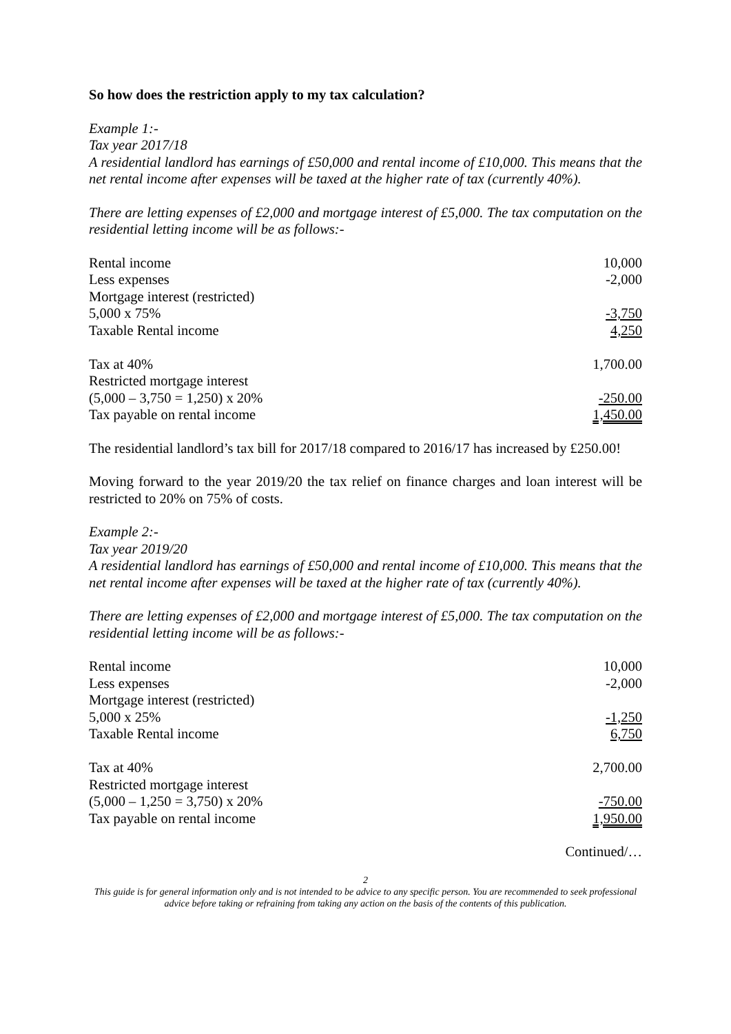So how does the restriction apply to my tax calculation?
Example 1:-
Tax year 2017/18
A residential landlord has earnings of £50,000 and rental income of £10,000. This means that the net rental income after expenses will be taxed at the higher rate of tax (currently 40%).
There are letting expenses of £2,000 and mortgage interest of £5,000. The tax computation on the residential letting income will be as follows:-
| Rental income | 10,000 |
| Less expenses | -2,000 |
| Mortgage interest (restricted) | |
| 5,000 x 75% | -3,750 |
| Taxable Rental income | 4,250 |
| Tax at 40% | 1,700.00 |
| Restricted mortgage interest | |
| (5,000 – 3,750 = 1,250) x 20% | -250.00 |
| Tax payable on rental income | 1,450.00 |
The residential landlord’s tax bill for 2017/18 compared to 2016/17 has increased by £250.00!
Moving forward to the year 2019/20 the tax relief on finance charges and loan interest will be restricted to 20% on 75% of costs.
Example 2:-
Tax year 2019/20
A residential landlord has earnings of £50,000 and rental income of £10,000. This means that the net rental income after expenses will be taxed at the higher rate of tax (currently 40%).
There are letting expenses of £2,000 and mortgage interest of £5,000. The tax computation on the residential letting income will be as follows:-
| Rental income | 10,000 |
| Less expenses | -2,000 |
| Mortgage interest (restricted) | |
| 5,000 x 25% | -1,250 |
| Taxable Rental income | 6,750 |
| Tax at 40% | 2,700.00 |
| Restricted mortgage interest | |
| (5,000 – 1,250 = 3,750) x 20% | -750.00 |
| Tax payable on rental income | 1,950.00 |
Continued/…
2
This guide is for general information only and is not intended to be advice to any specific person. You are recommended to seek professional advice before taking or refraining from taking any action on the basis of the contents of this publication.